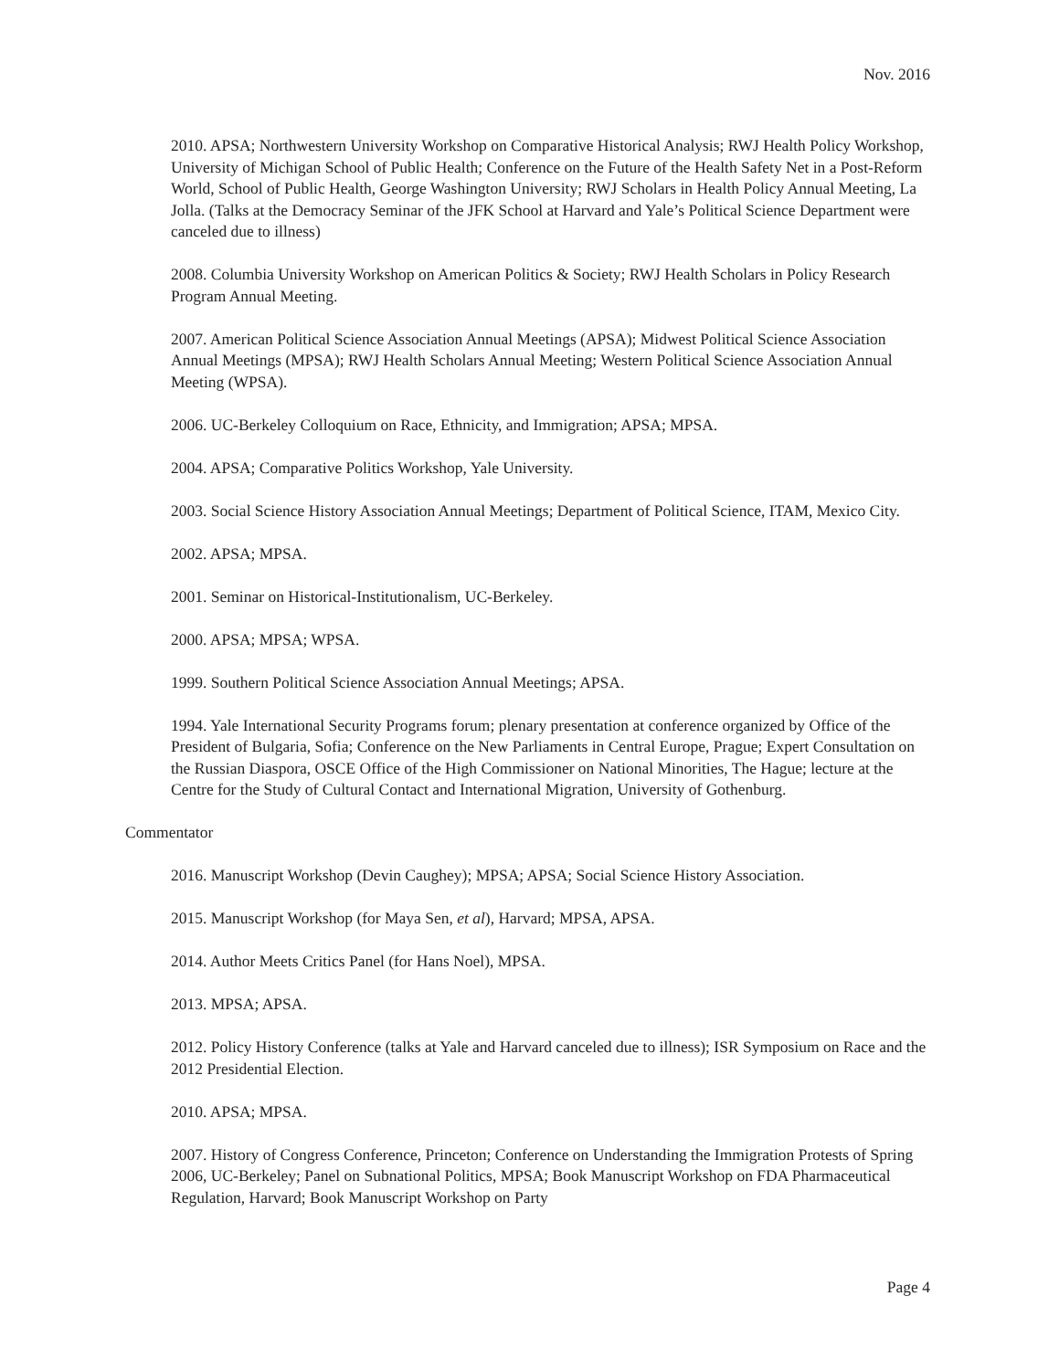Nov. 2016
2010. APSA; Northwestern University Workshop on Comparative Historical Analysis; RWJ Health Policy Workshop, University of Michigan School of Public Health; Conference on the Future of the Health Safety Net in a Post-Reform World, School of Public Health, George Washington University; RWJ Scholars in Health Policy Annual Meeting, La Jolla. (Talks at the Democracy Seminar of the JFK School at Harvard and Yale’s Political Science Department were canceled due to illness)
2008. Columbia University Workshop on American Politics & Society; RWJ Health Scholars in Policy Research Program Annual Meeting.
2007. American Political Science Association Annual Meetings (APSA); Midwest Political Science Association Annual Meetings (MPSA); RWJ Health Scholars Annual Meeting; Western Political Science Association Annual Meeting (WPSA).
2006. UC-Berkeley Colloquium on Race, Ethnicity, and Immigration; APSA; MPSA.
2004. APSA; Comparative Politics Workshop, Yale University.
2003. Social Science History Association Annual Meetings; Department of Political Science, ITAM, Mexico City.
2002. APSA; MPSA.
2001. Seminar on Historical-Institutionalism, UC-Berkeley.
2000. APSA; MPSA; WPSA.
1999. Southern Political Science Association Annual Meetings; APSA.
1994. Yale International Security Programs forum; plenary presentation at conference organized by Office of the President of Bulgaria, Sofia; Conference on the New Parliaments in Central Europe, Prague; Expert Consultation on the Russian Diaspora, OSCE Office of the High Commissioner on National Minorities, The Hague; lecture at the Centre for the Study of Cultural Contact and International Migration, University of Gothenburg.
Commentator
2016. Manuscript Workshop (Devin Caughey); MPSA; APSA; Social Science History Association.
2015. Manuscript Workshop (for Maya Sen, et al), Harvard; MPSA, APSA.
2014. Author Meets Critics Panel (for Hans Noel), MPSA.
2013. MPSA; APSA.
2012. Policy History Conference (talks at Yale and Harvard canceled due to illness); ISR Symposium on Race and the 2012 Presidential Election.
2010. APSA; MPSA.
2007. History of Congress Conference, Princeton; Conference on Understanding the Immigration Protests of Spring 2006, UC-Berkeley; Panel on Subnational Politics, MPSA; Book Manuscript Workshop on FDA Pharmaceutical Regulation, Harvard; Book Manuscript Workshop on Party
Page 4